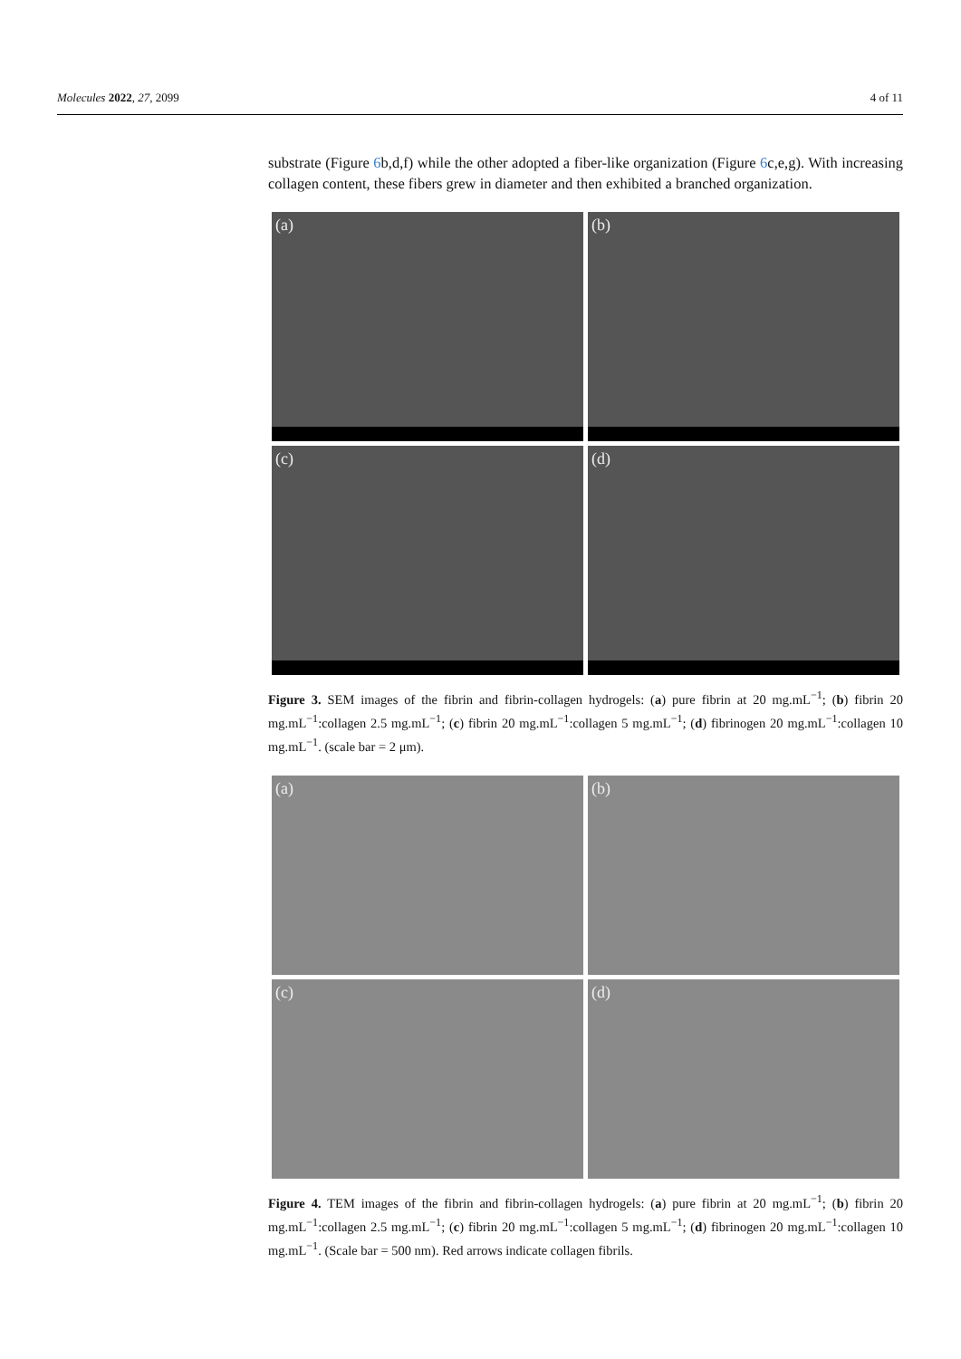Molecules 2022, 27, 2099 4 of 11
substrate (Figure 6b,d,f) while the other adopted a fiber-like organization (Figure 6c,e,g). With increasing collagen content, these fibers grew in diameter and then exhibited a branched organization.
(a)
(b)
(c)
(d)
Figure 3. SEM images of the fibrin and fibrin-collagen hydrogels: (a) pure fibrin at 20 mg.mL<sup>−1</sup>; (b) fibrin 20 mg.mL<sup>−1</sup>:collagen 2.5 mg.mL<sup>−1</sup>; (c) fibrin 20 mg.mL<sup>−1</sup>:collagen 5 mg.mL<sup>−1</sup>; (d) fibrinogen 20 mg.mL<sup>−1</sup>:collagen 10 mg.mL<sup>−1</sup>. (scale bar = 2 μm).
(a)
(b)
(c)
(d)
Figure 4. TEM images of the fibrin and fibrin-collagen hydrogels: (a) pure fibrin at 20 mg.mL<sup>−1</sup>; (b) fibrin 20 mg.mL<sup>−1</sup>:collagen 2.5 mg.mL<sup>−1</sup>; (c) fibrin 20 mg.mL<sup>−1</sup>:collagen 5 mg.mL<sup>−1</sup>; (d) fibrinogen 20 mg.mL<sup>−1</sup>:collagen 10 mg.mL<sup>−1</sup>. (Scale bar = 500 nm). Red arrows indicate collagen fibrils.